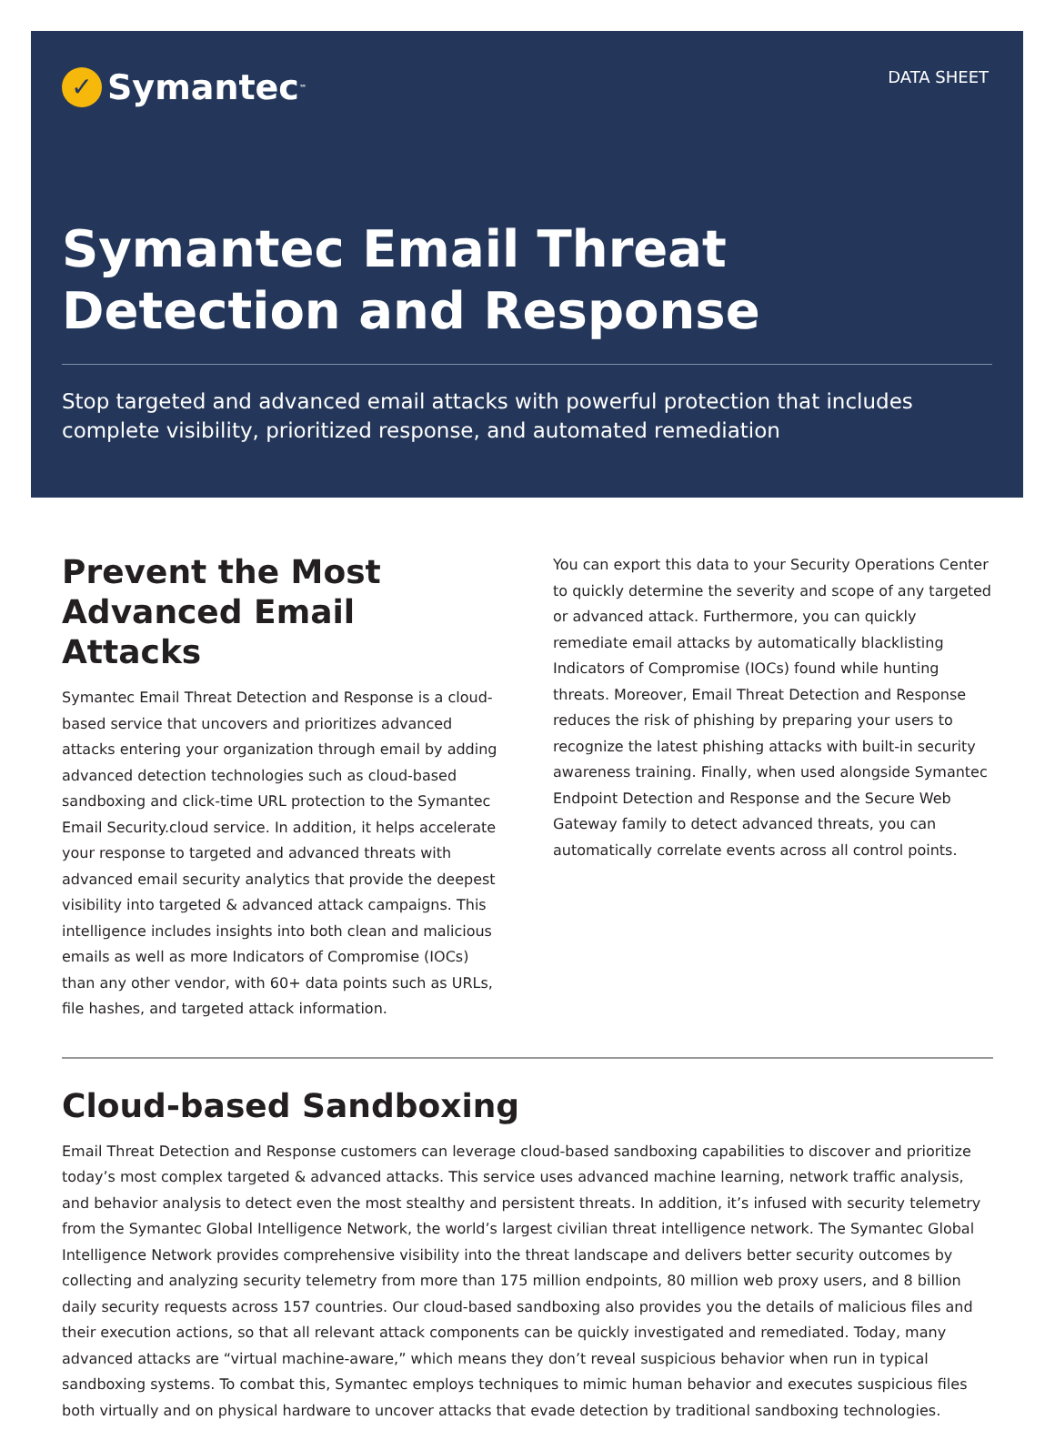✓ Symantec<sup>™</sup>
DATA SHEET
Symantec Email Threat Detection and Response
Stop targeted and advanced email attacks with powerful protection that includes complete visibility, prioritized response, and automated remediation
Prevent the Most Advanced Email Attacks
Symantec Email Threat Detection and Response is a cloud-based service that uncovers and prioritizes advanced attacks entering your organization through email by adding advanced detection technologies such as cloud-based sandboxing and click-time URL protection to the Symantec Email Security.cloud service. In addition, it helps accelerate your response to targeted and advanced threats with advanced email security analytics that provide the deepest visibility into targeted & advanced attack campaigns. This intelligence includes insights into both clean and malicious emails as well as more Indicators of Compromise (IOCs) than any other vendor, with 60+ data points such as URLs, file hashes, and targeted attack information.
You can export this data to your Security Operations Center to quickly determine the severity and scope of any targeted or advanced attack. Furthermore, you can quickly remediate email attacks by automatically blacklisting Indicators of Compromise (IOCs) found while hunting threats. Moreover, Email Threat Detection and Response reduces the risk of phishing by preparing your users to recognize the latest phishing attacks with built-in security awareness training. Finally, when used alongside Symantec Endpoint Detection and Response and the Secure Web Gateway family to detect advanced threats, you can automatically correlate events across all control points.
Cloud-based Sandboxing
Email Threat Detection and Response customers can leverage cloud-based sandboxing capabilities to discover and prioritize today’s most complex targeted & advanced attacks. This service uses advanced machine learning, network traffic analysis, and behavior analysis to detect even the most stealthy and persistent threats. In addition, it’s infused with security telemetry from the Symantec Global Intelligence Network, the world’s largest civilian threat intelligence network. The Symantec Global Intelligence Network provides comprehensive visibility into the threat landscape and delivers better security outcomes by collecting and analyzing security telemetry from more than 175 million endpoints, 80 million web proxy users, and 8 billion daily security requests across 157 countries. Our cloud-based sandboxing also provides you the details of malicious files and their execution actions, so that all relevant attack components can be quickly investigated and remediated. Today, many advanced attacks are “virtual machine-aware,” which means they don’t reveal suspicious behavior when run in typical sandboxing systems. To combat this, Symantec employs techniques to mimic human behavior and executes suspicious files both virtually and on physical hardware to uncover attacks that evade detection by traditional sandboxing technologies.